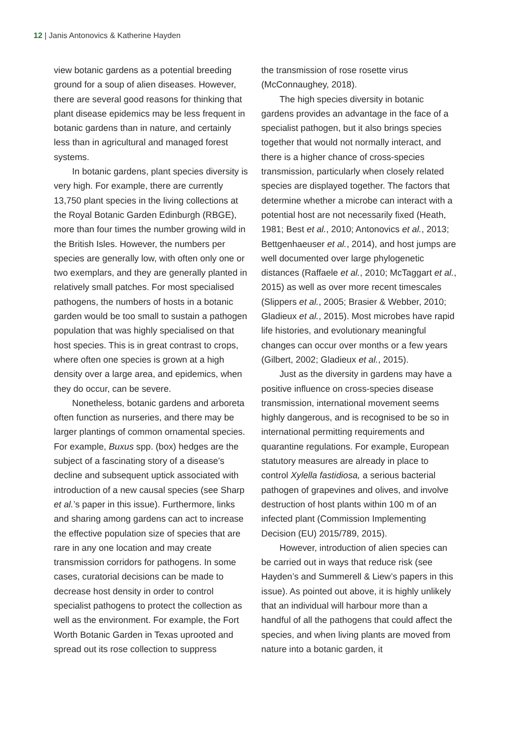12 | Janis Antonovics & Katherine Hayden
view botanic gardens as a potential breeding ground for a soup of alien diseases. However, there are several good reasons for thinking that plant disease epidemics may be less frequent in botanic gardens than in nature, and certainly less than in agricultural and managed forest systems.
In botanic gardens, plant species diversity is very high. For example, there are currently 13,750 plant species in the living collections at the Royal Botanic Garden Edinburgh (RBGE), more than four times the number growing wild in the British Isles. However, the numbers per species are generally low, with often only one or two exemplars, and they are generally planted in relatively small patches. For most specialised pathogens, the numbers of hosts in a botanic garden would be too small to sustain a pathogen population that was highly specialised on that host species. This is in great contrast to crops, where often one species is grown at a high density over a large area, and epidemics, when they do occur, can be severe.
Nonetheless, botanic gardens and arboreta often function as nurseries, and there may be larger plantings of common ornamental species. For example, Buxus spp. (box) hedges are the subject of a fascinating story of a disease’s decline and subsequent uptick associated with introduction of a new causal species (see Sharp et al.’s paper in this issue). Furthermore, links and sharing among gardens can act to increase the effective population size of species that are rare in any one location and may create transmission corridors for pathogens. In some cases, curatorial decisions can be made to decrease host density in order to control specialist pathogens to protect the collection as well as the environment. For example, the Fort Worth Botanic Garden in Texas uprooted and spread out its rose collection to suppress
the transmission of rose rosette virus (McConnaughey, 2018).
The high species diversity in botanic gardens provides an advantage in the face of a specialist pathogen, but it also brings species together that would not normally interact, and there is a higher chance of cross-species transmission, particularly when closely related species are displayed together. The factors that determine whether a microbe can interact with a potential host are not necessarily fixed (Heath, 1981; Best et al., 2010; Antonovics et al., 2013; Bettgenhaeuser et al., 2014), and host jumps are well documented over large phylogenetic distances (Raffaele et al., 2010; McTaggart et al., 2015) as well as over more recent timescales (Slippers et al., 2005; Brasier & Webber, 2010; Gladieux et al., 2015). Most microbes have rapid life histories, and evolutionary meaningful changes can occur over months or a few years (Gilbert, 2002; Gladieux et al., 2015).
Just as the diversity in gardens may have a positive influence on cross-species disease transmission, international movement seems highly dangerous, and is recognised to be so in international permitting requirements and quarantine regulations. For example, European statutory measures are already in place to control Xylella fastidiosa, a serious bacterial pathogen of grapevines and olives, and involve destruction of host plants within 100 m of an infected plant (Commission Implementing Decision (EU) 2015/789, 2015).
However, introduction of alien species can be carried out in ways that reduce risk (see Hayden’s and Summerell & Liew’s papers in this issue). As pointed out above, it is highly unlikely that an individual will harbour more than a handful of all the pathogens that could affect the species, and when living plants are moved from nature into a botanic garden, it